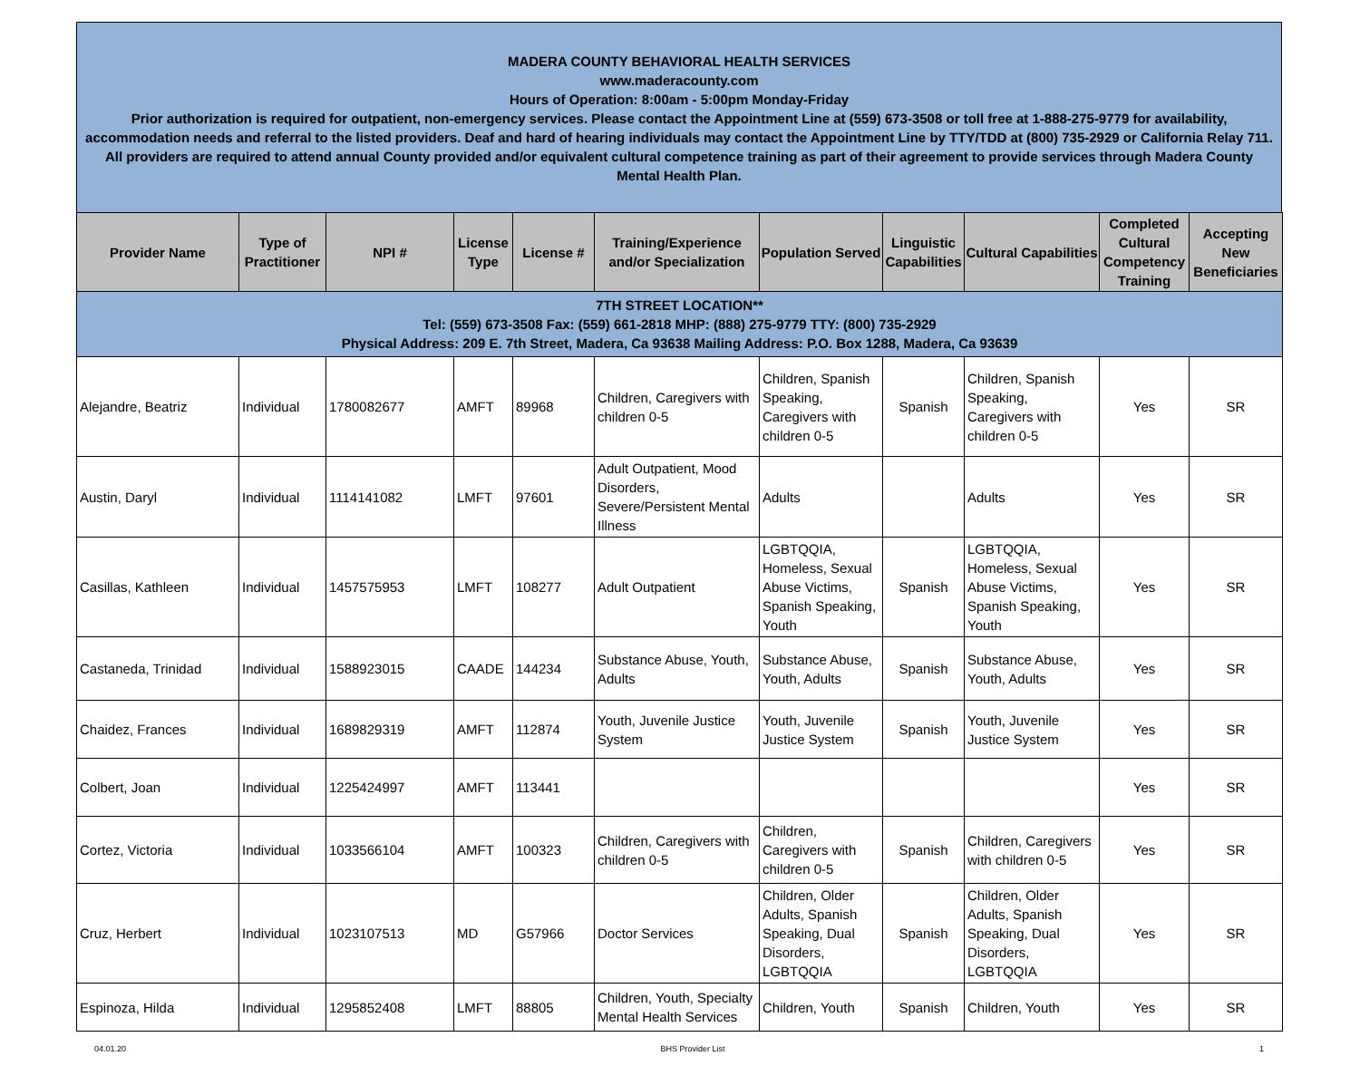MADERA COUNTY BEHAVIORAL HEALTH SERVICES
www.maderacounty.com
Hours of Operation: 8:00am - 5:00pm Monday-Friday
Prior authorization is required for outpatient, non-emergency services. Please contact the Appointment Line at (559) 673-3508 or toll free at 1-888-275-9779 for availability, accommodation needs and referral to the listed providers. Deaf and hard of hearing individuals may contact the Appointment Line by TTY/TDD at (800) 735-2929 or California Relay 711.
All providers are required to attend annual County provided and/or equivalent cultural competence training as part of their agreement to provide services through Madera County Mental Health Plan.
| Provider Name | Type of Practitioner | NPI # | License Type | License # | Training/Experience and/or Specialization | Population Served | Linguistic Capabilities | Cultural Capabilities | Completed Cultural Competency Training | Accepting New Beneficiaries |
| --- | --- | --- | --- | --- | --- | --- | --- | --- | --- | --- |
| 7TH STREET LOCATION** Tel: (559) 673-3508 Fax: (559) 661-2818 MHP: (888) 275-9779 TTY: (800) 735-2929 Physical Address: 209 E. 7th Street, Madera, Ca 93638 Mailing Address: P.O. Box 1288, Madera, Ca 93639 | | | | | | | | | | |
| Alejandre, Beatriz | Individual | 1780082677 | AMFT | 89968 | Children, Caregivers with children 0-5 | Children, Spanish Speaking, Caregivers with children 0-5 | Spanish | Children, Spanish Speaking, Caregivers with children 0-5 | Yes | SR |
| Austin, Daryl | Individual | 1114141082 | LMFT | 97601 | Adult Outpatient, Mood Disorders, Severe/Persistent Mental Illness | Adults | | Adults | Yes | SR |
| Casillas, Kathleen | Individual | 1457575953 | LMFT | 108277 | Adult Outpatient | LGBTQQIA, Homeless, Sexual Abuse Victims, Spanish Speaking, Youth | Spanish | LGBTQQIA, Homeless, Sexual Abuse Victims, Spanish Speaking, Youth | Yes | SR |
| Castaneda, Trinidad | Individual | 1588923015 | CAADE | 144234 | Substance Abuse, Youth, Adults | Substance Abuse, Youth, Adults | Spanish | Substance Abuse, Youth, Adults | Yes | SR |
| Chaidez, Frances | Individual | 1689829319 | AMFT | 112874 | Youth, Juvenile Justice System | Youth, Juvenile Justice System | Spanish | Youth, Juvenile Justice System | Yes | SR |
| Colbert, Joan | Individual | 1225424997 | AMFT | 113441 | | | | | Yes | SR |
| Cortez, Victoria | Individual | 1033566104 | AMFT | 100323 | Children, Caregivers with children 0-5 | Children, Caregivers with children 0-5 | Spanish | Children, Caregivers with children 0-5 | Yes | SR |
| Cruz, Herbert | Individual | 1023107513 | MD | G57966 | Doctor Services | Children, Older Adults, Spanish Speaking, Dual Disorders, LGBTQQIA | Spanish | Children, Older Adults, Spanish Speaking, Dual Disorders, LGBTQQIA | Yes | SR |
| Espinoza, Hilda | Individual | 1295852408 | LMFT | 88805 | Children, Youth, Specialty Mental Health Services | Children, Youth | Spanish | Children, Youth | Yes | SR |
04.01.20 BHS Provider List 1